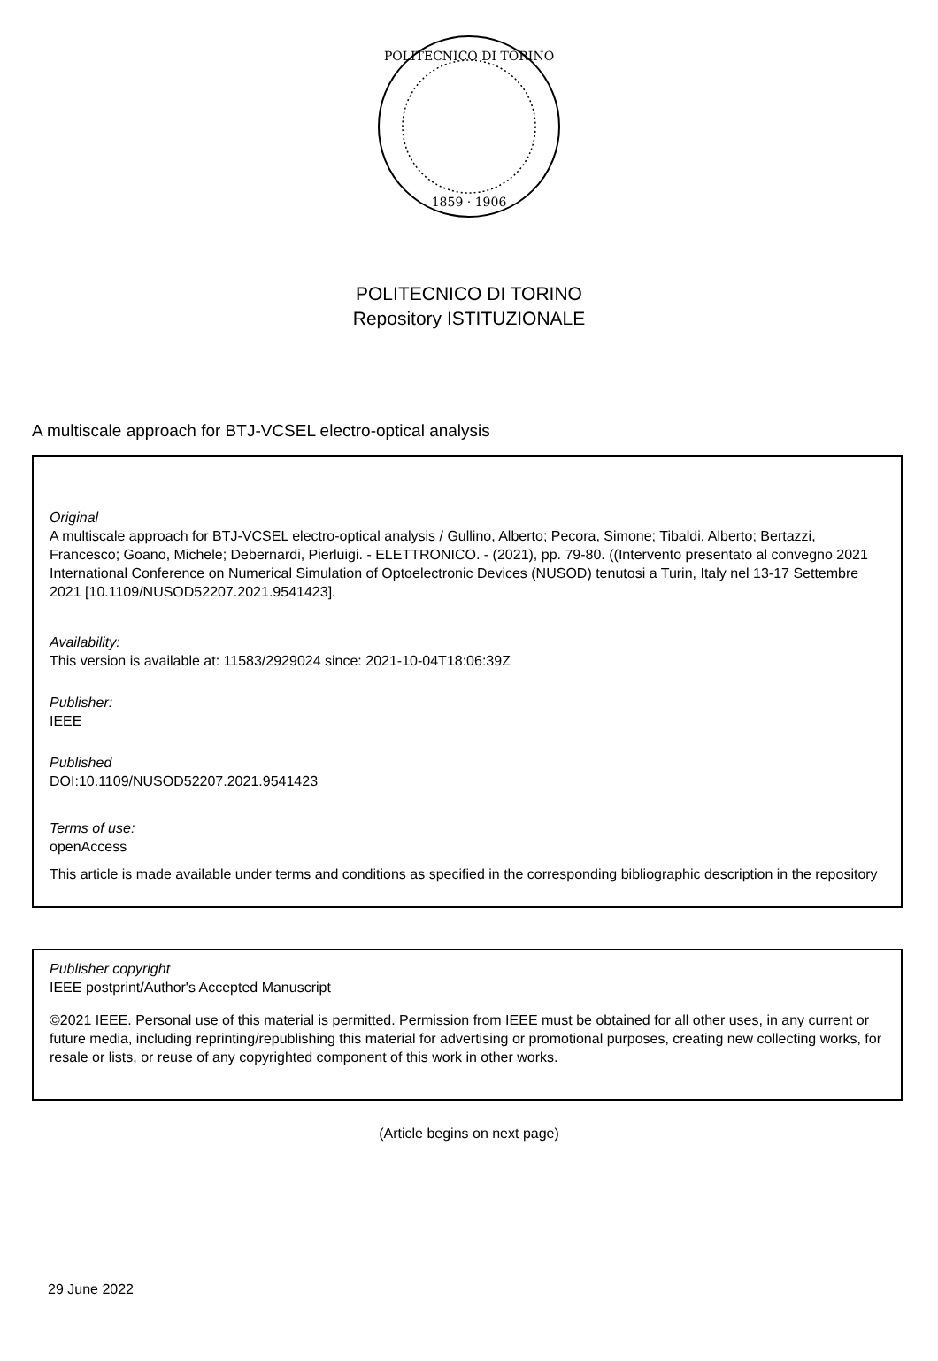POLITECNICO DI TORINO
1859 · 1906
POLITECNICO DI TORINO
Repository ISTITUZIONALE
A multiscale approach for BTJ-VCSEL electro-optical analysis
Original
A multiscale approach for BTJ-VCSEL electro-optical analysis / Gullino, Alberto; Pecora, Simone; Tibaldi, Alberto; Bertazzi, Francesco; Goano, Michele; Debernardi, Pierluigi. - ELETTRONICO. - (2021), pp. 79-80. ((Intervento presentato al convegno 2021 International Conference on Numerical Simulation of Optoelectronic Devices (NUSOD) tenutosi a Turin, Italy nel 13-17 Settembre 2021 [10.1109/NUSOD52207.2021.9541423].
Availability:
This version is available at: 11583/2929024 since: 2021-10-04T18:06:39Z
Publisher:
IEEE
Published
DOI:10.1109/NUSOD52207.2021.9541423
Terms of use:
openAccess
This article is made available under terms and conditions as specified in the corresponding bibliographic description in the repository
Publisher copyright
IEEE postprint/Author's Accepted Manuscript
©2021 IEEE. Personal use of this material is permitted. Permission from IEEE must be obtained for all other uses, in any current or future media, including reprinting/republishing this material for advertising or promotional purposes, creating new collecting works, for resale or lists, or reuse of any copyrighted component of this work in other works.
(Article begins on next page)
29 June 2022